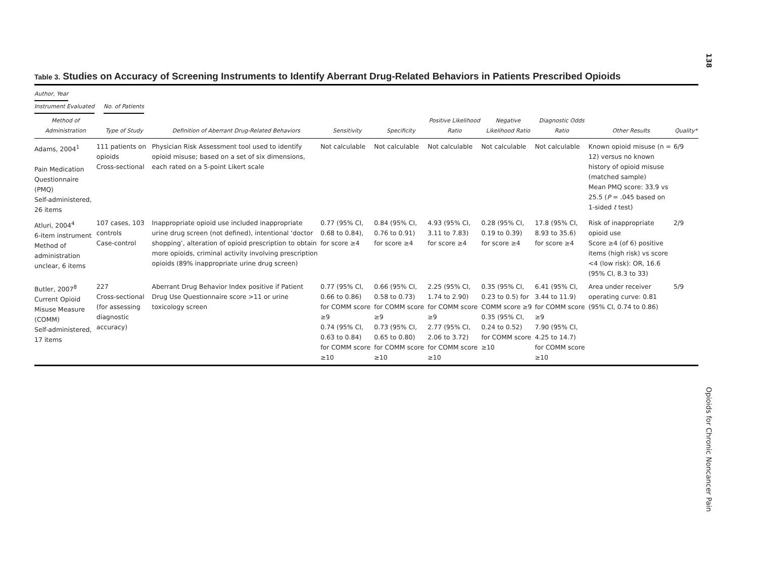138
Opioids for Chronic Noncancer Pain
Table 3. Studies on Accuracy of Screening Instruments to Identify Aberrant Drug-Related Behaviors in Patients Prescribed Opioids
Author, Year
Instrument Evaluated No. of Patients
| Method of Administration | Type of Study | Definition of Aberrant Drug-Related Behaviors | Sensitivity | Specificity | Positive Likelihood Ratio | Negative Likelihood Ratio | Diagnostic Odds Ratio | Other Results | Quality* |
| --- | --- | --- | --- | --- | --- | --- | --- | --- | --- |
| Adams, 2004<sup>1</sup> Pain Medication Questionnaire (PMQ) Self-administered, 26 items | 111 patients on opioids Cross-sectional | Physician Risk Assessment tool used to identify opioid misuse; based on a set of six dimensions, each rated on a 5-point Likert scale | Not calculable | Not calculable | Not calculable | Not calculable | Not calculable | Known opioid misuse (n = 12) versus no known history of opioid misuse (matched sample) Mean PMQ score: 33.9 vs 25.5 ( P = .045 based on 1-sided t test) | 6/9 |
| Atluri, 2004<sup>4</sup> 6-item instrument Method of administration unclear, 6 items | 107 cases, 103 controls Case-control | Inappropriate opioid use included inappropriate urine drug screen (not defined), intentional ‘doctor shopping’, alteration of opioid prescription to obtain more opioids, criminal activity involving prescription opioids (89% inappropriate urine drug screen) | 0.77 (95% CI, 0.68 to 0.84), for score ≥4 | 0.84 (95% CI, 0.76 to 0.91) for score ≥4 | 4.93 (95% CI, 3.11 to 7.83) for score ≥4 | 0.28 (95% CI, 0.19 to 0.39) for score ≥4 | 17.8 (95% CI, 8.93 to 35.6) for score ≥4 | Risk of inappropriate opioid use Score ≥4 (of 6) positive items (high risk) vs score <4 (low risk): OR, 16.6 (95% CI, 8.3 to 33) | 2/9 |
| Butler, 2007<sup>8</sup> Current Opioid Misuse Measure (COMM) Self-administered, 17 items | 227 Cross-sectional (for assessing diagnostic accuracy) | Aberrant Drug Behavior Index positive if Patient Drug Use Questionnaire score >11 or urine toxicology screen | 0.77 (95% CI, 0.66 to 0.86) for COMM score ≥9 0.74 (95% CI, 0.63 to 0.84) for COMM score ≥10 | 0.66 (95% CI, 0.58 to 0.73) for COMM score ≥9 0.73 (95% CI, 0.65 to 0.80) for COMM score ≥10 | 2.25 (95% CI, 1.74 to 2.90) for COMM score ≥9 2.77 (95% CI, 2.06 to 3.72) for COMM score ≥10 | 0.35 (95% CI, 0.23 to 0.5) for COMM score ≥9 0.35 (95% CI, 0.24 to 0.52) for COMM score ≥10 | 6.41 (95% CI, 3.44 to 11.9) for COMM score ≥9 7.90 (95% CI, 4.25 to 14.7) for COMM score ≥10 | Area under receiver operating curve: 0.81 (95% CI, 0.74 to 0.86) | 5/9 |